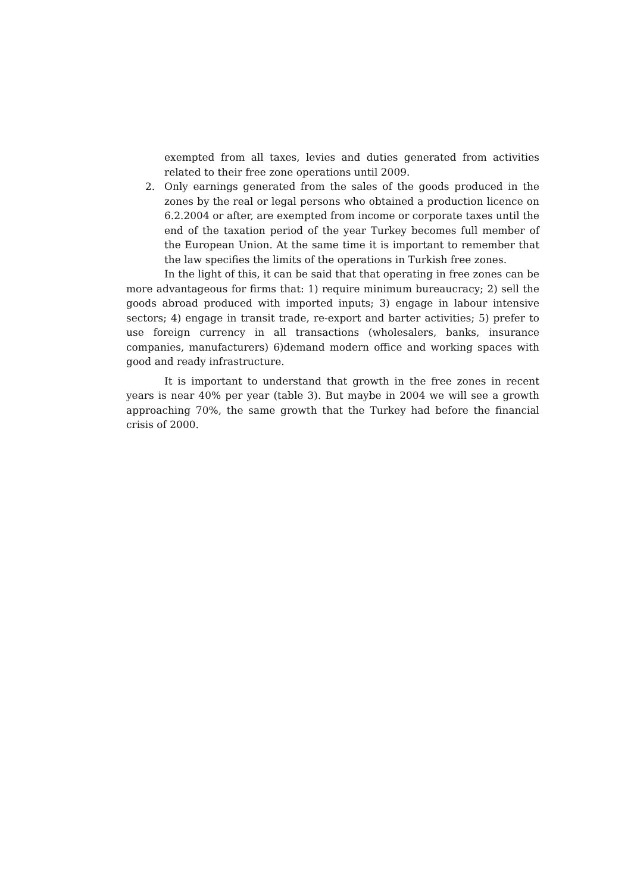exempted from all taxes, levies and duties generated from activities related to their free zone operations until 2009.
2. Only earnings generated from the sales of the goods produced in the zones by the real or legal persons who obtained a production licence on 6.2.2004 or after, are exempted from income or corporate taxes until the end of the taxation period of the year Turkey becomes full member of the European Union. At the same time it is important to remember that the law specifies the limits of the operations in Turkish free zones.
In the light of this, it can be said that that operating in free zones can be more advantageous for firms that: 1) require minimum bureaucracy; 2) sell the goods abroad produced with imported inputs; 3) engage in labour intensive sectors; 4) engage in transit trade, re-export and barter activities; 5) prefer to use foreign currency in all transactions (wholesalers, banks, insurance companies, manufacturers) 6)demand modern office and working spaces with good and ready infrastructure.
It is important to understand that growth in the free zones in recent years is near 40% per year (table 3). But maybe in 2004 we will see a growth approaching 70%, the same growth that the Turkey had before the financial crisis of 2000.